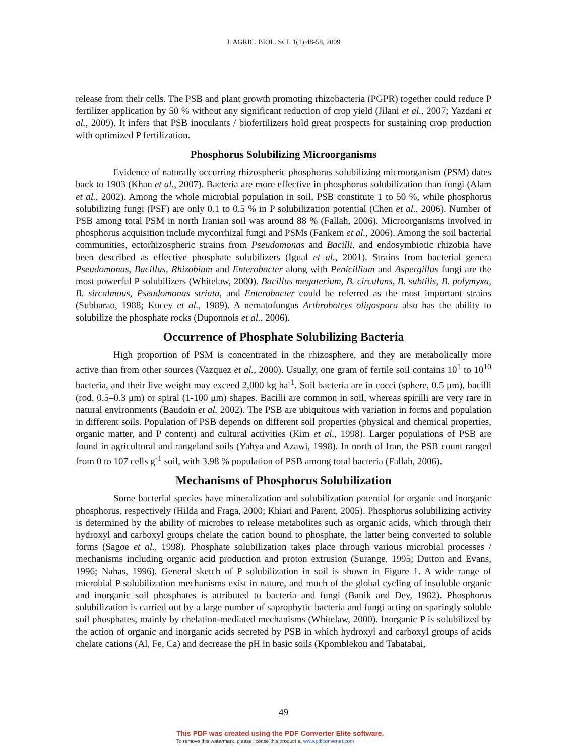J. AGRIC. BIOL. SCI. 1(1):48-58, 2009
release from their cells. The PSB and plant growth promoting rhizobacteria (PGPR) together could reduce P fertilizer application by 50 % without any significant reduction of crop yield (Jilani et al., 2007; Yazdani et al., 2009). It infers that PSB inoculants / biofertilizers hold great prospects for sustaining crop production with optimized P fertilization.
Phosphorus Solubilizing Microorganisms
Evidence of naturally occurring rhizospheric phosphorus solubilizing microorganism (PSM) dates back to 1903 (Khan et al., 2007). Bacteria are more effective in phosphorus solubilization than fungi (Alam et al., 2002). Among the whole microbial population in soil, PSB constitute 1 to 50 %, while phosphorus solubilizing fungi (PSF) are only 0.1 to 0.5 % in P solubilization potential (Chen et al., 2006). Number of PSB among total PSM in north Iranian soil was around 88 % (Fallah, 2006). Microorganisms involved in phosphorus acquisition include mycorrhizal fungi and PSMs (Fankem et al., 2006). Among the soil bacterial communities, ectorhizospheric strains from Pseudomonas and Bacilli, and endosymbiotic rhizobia have been described as effective phosphate solubilizers (Igual et al., 2001). Strains from bacterial genera Pseudomonas, Bacillus, Rhizobium and Enterobacter along with Penicillium and Aspergillus fungi are the most powerful P solubilizers (Whitelaw, 2000). Bacillus megaterium, B. circulans, B. subtilis, B. polymyxa, B. sircalmous, Pseudomonas striata, and Enterobacter could be referred as the most important strains (Subbarao, 1988; Kucey et al., 1989). A nematofungus Arthrobotrys oligospora also has the ability to solubilize the phosphate rocks (Duponnois et al., 2006).
Occurrence of Phosphate Solubilizing Bacteria
High proportion of PSM is concentrated in the rhizosphere, and they are metabolically more active than from other sources (Vazquez et al., 2000). Usually, one gram of fertile soil contains 10<sup>1</sup> to 10<sup>10</sup> bacteria, and their live weight may exceed 2,000 kg ha<sup>-1</sup>. Soil bacteria are in cocci (sphere, 0.5 μm), bacilli (rod, 0.5–0.3 μm) or spiral (1-100 μm) shapes. Bacilli are common in soil, whereas spirilli are very rare in natural environments (Baudoin et al. 2002). The PSB are ubiquitous with variation in forms and population in different soils. Population of PSB depends on different soil properties (physical and chemical properties, organic matter, and P content) and cultural activities (Kim et al., 1998). Larger populations of PSB are found in agricultural and rangeland soils (Yahya and Azawi, 1998). In north of Iran, the PSB count ranged from 0 to 107 cells g<sup>-1</sup> soil, with 3.98 % population of PSB among total bacteria (Fallah, 2006).
Mechanisms of Phosphorus Solubilization
Some bacterial species have mineralization and solubilization potential for organic and inorganic phosphorus, respectively (Hilda and Fraga, 2000; Khiari and Parent, 2005). Phosphorus solubilizing activity is determined by the ability of microbes to release metabolites such as organic acids, which through their hydroxyl and carboxyl groups chelate the cation bound to phosphate, the latter being converted to soluble forms (Sagoe et al., 1998). Phosphate solubilization takes place through various microbial processes / mechanisms including organic acid production and proton extrusion (Surange, 1995; Dutton and Evans, 1996; Nahas, 1996). General sketch of P solubilization in soil is shown in Figure 1. A wide range of microbial P solubilization mechanisms exist in nature, and much of the global cycling of insoluble organic and inorganic soil phosphates is attributed to bacteria and fungi (Banik and Dey, 1982). Phosphorus solubilization is carried out by a large number of saprophytic bacteria and fungi acting on sparingly soluble soil phosphates, mainly by chelation-mediated mechanisms (Whitelaw, 2000). Inorganic P is solubilized by the action of organic and inorganic acids secreted by PSB in which hydroxyl and carboxyl groups of acids chelate cations (Al, Fe, Ca) and decrease the pH in basic soils (Kpomblekou and Tabatabai,
49
This PDF was created using the PDF Converter Elite software.
To remove this watermark, please license this product at www.pdfconverter.com